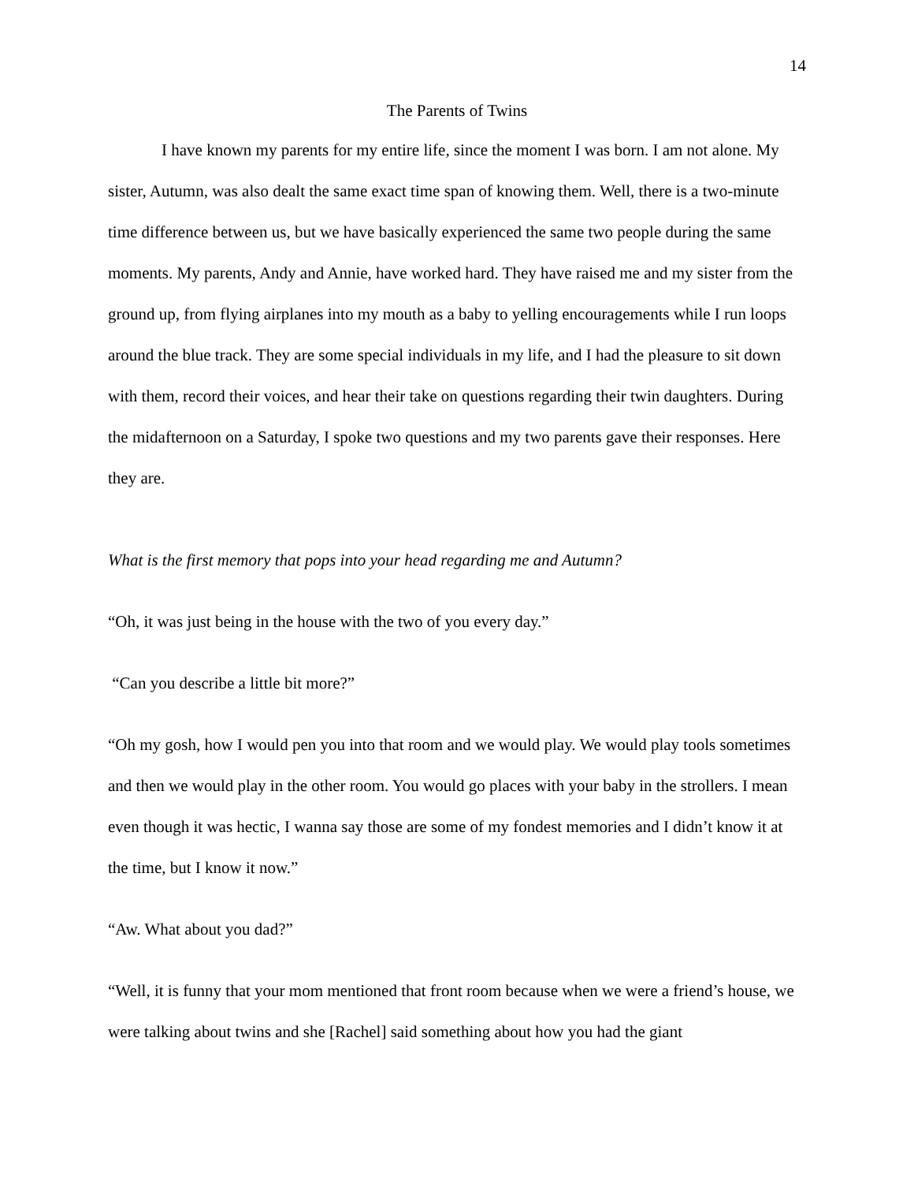14
The Parents of Twins
I have known my parents for my entire life, since the moment I was born. I am not alone. My sister, Autumn, was also dealt the same exact time span of knowing them. Well, there is a two-minute time difference between us, but we have basically experienced the same two people during the same moments. My parents, Andy and Annie, have worked hard. They have raised me and my sister from the ground up, from flying airplanes into my mouth as a baby to yelling encouragements while I run loops around the blue track. They are some special individuals in my life, and I had the pleasure to sit down with them, record their voices, and hear their take on questions regarding their twin daughters. During the midafternoon on a Saturday, I spoke two questions and my two parents gave their responses. Here they are.
What is the first memory that pops into your head regarding me and Autumn?
“Oh, it was just being in the house with the two of you every day.”
“Can you describe a little bit more?”
“Oh my gosh, how I would pen you into that room and we would play. We would play tools sometimes and then we would play in the other room. You would go places with your baby in the strollers. I mean even though it was hectic, I wanna say those are some of my fondest memories and I didn’t know it at the time, but I know it now.”
“Aw. What about you dad?”
“Well, it is funny that your mom mentioned that front room because when we were a friend’s house, we were talking about twins and she [Rachel] said something about how you had the giant